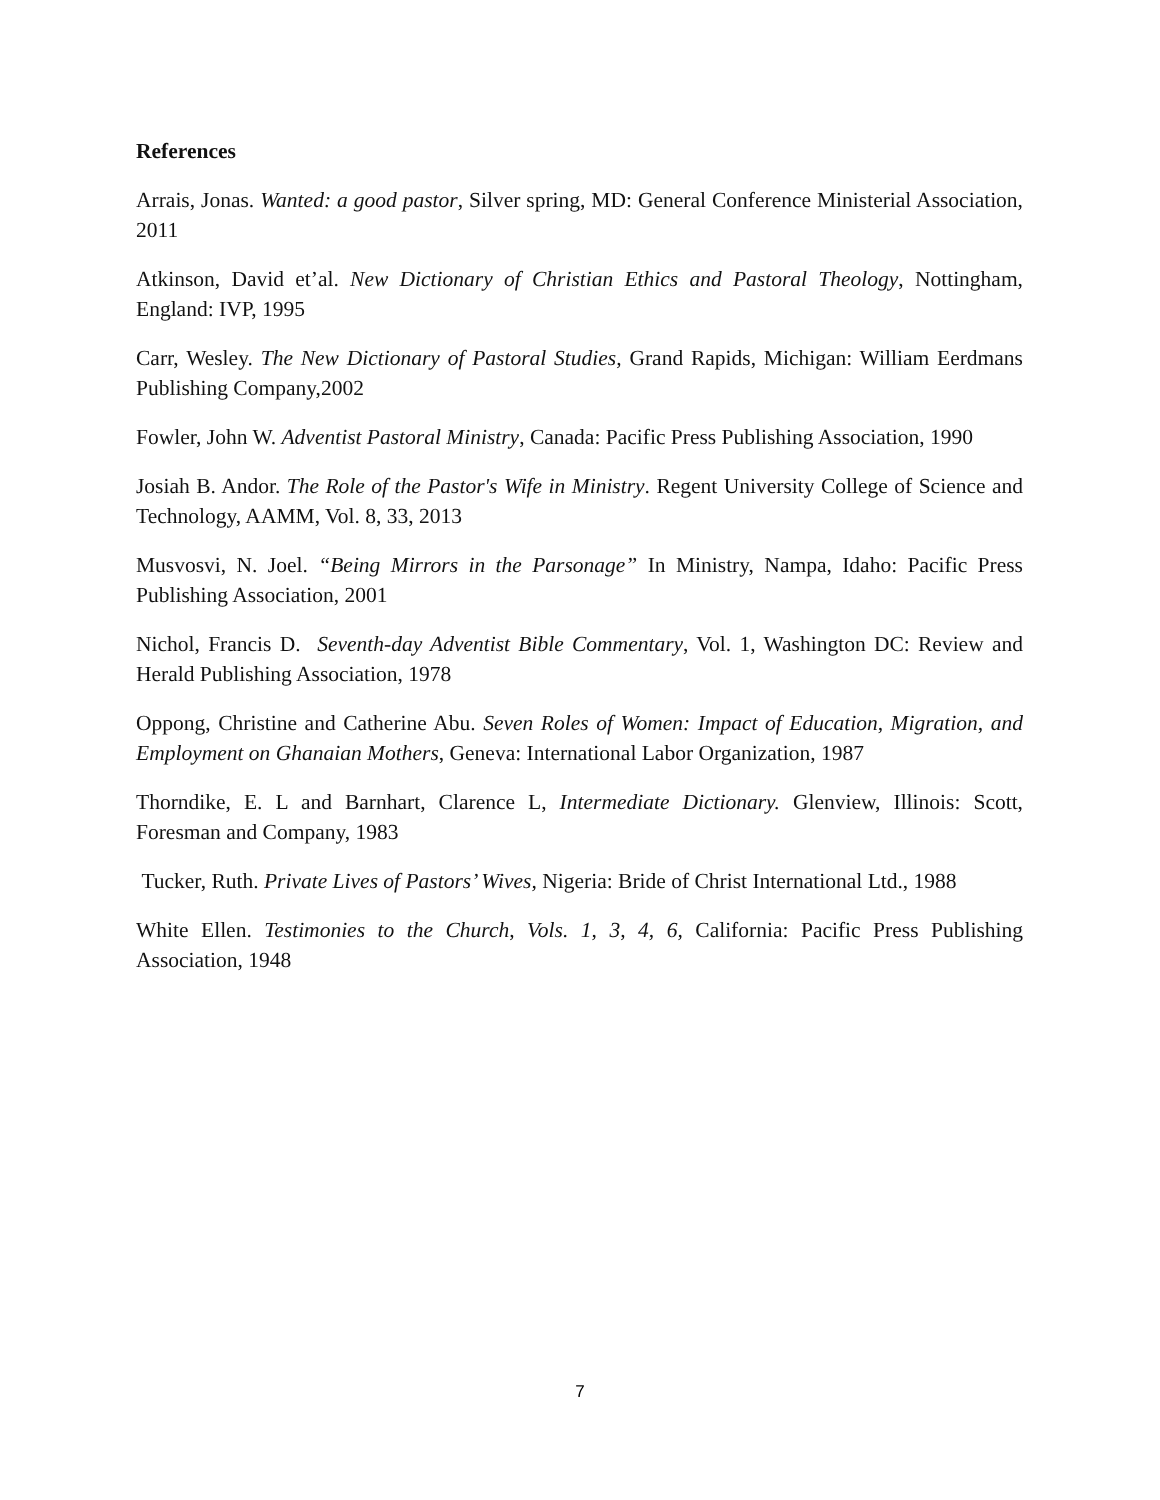References
Arrais, Jonas. Wanted: a good pastor, Silver spring, MD: General Conference Ministerial Association, 2011
Atkinson, David et’al. New Dictionary of Christian Ethics and Pastoral Theology, Nottingham, England: IVP, 1995
Carr, Wesley. The New Dictionary of Pastoral Studies, Grand Rapids, Michigan: William Eerdmans Publishing Company,2002
Fowler, John W. Adventist Pastoral Ministry, Canada: Pacific Press Publishing Association, 1990
Josiah B. Andor. The Role of the Pastor's Wife in Ministry. Regent University College of Science and Technology, AAMM, Vol. 8, 33, 2013
Musvosvi, N. Joel. “Being Mirrors in the Parsonage” In Ministry, Nampa, Idaho: Pacific Press Publishing Association, 2001
Nichol, Francis D. Seventh-day Adventist Bible Commentary, Vol. 1, Washington DC: Review and Herald Publishing Association, 1978
Oppong, Christine and Catherine Abu. Seven Roles of Women: Impact of Education, Migration, and Employment on Ghanaian Mothers, Geneva: International Labor Organization, 1987
Thorndike, E. L and Barnhart, Clarence L, Intermediate Dictionary. Glenview, Illinois: Scott, Foresman and Company, 1983
Tucker, Ruth. Private Lives of Pastors’ Wives, Nigeria: Bride of Christ International Ltd., 1988
White Ellen. Testimonies to the Church, Vols. 1, 3, 4, 6, California: Pacific Press Publishing Association, 1948
7